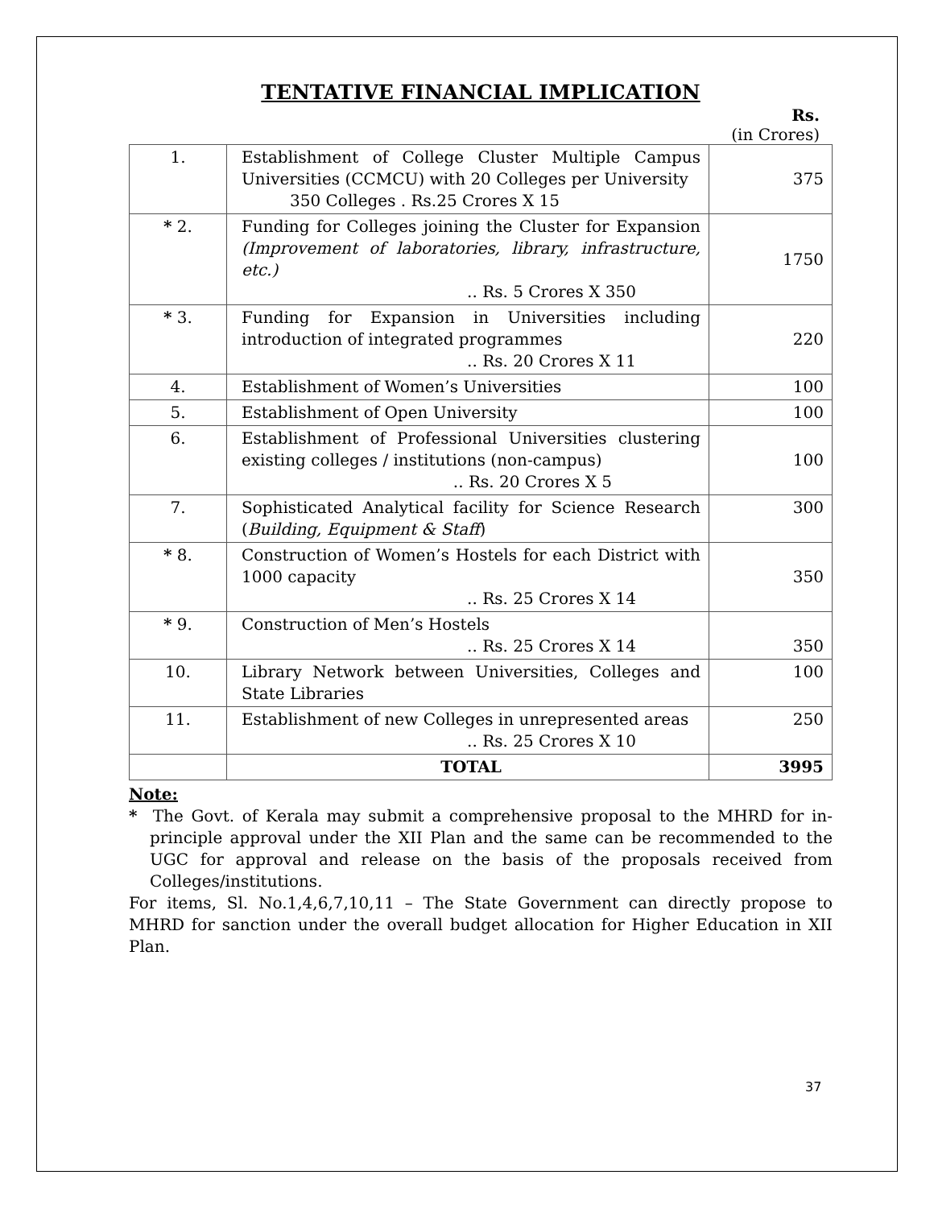TENTATIVE FINANCIAL IMPLICATION
Rs.
(in Crores)
| 1. | Establishment of College Cluster Multiple Campus Universities (CCMCU) with 20 Colleges per University 350 Colleges . Rs.25 Crores X 15 | 375 |
| * 2. | Funding for Colleges joining the Cluster for Expansion (Improvement of laboratories, library, infrastructure, etc.) .. Rs. 5 Crores X 350 | 1750 |
| * 3. | Funding for Expansion in Universities including introduction of integrated programmes .. Rs. 20 Crores X 11 | 220 |
| 4. | Establishment of Women’s Universities | 100 |
| 5. | Establishment of Open University | 100 |
| 6. | Establishment of Professional Universities clustering existing colleges / institutions (non-campus) .. Rs. 20 Crores X 5 | 100 |
| 7. | Sophisticated Analytical facility for Science Research ( Building, Equipment & Staff ) | 300 |
| * 8. | Construction of Women’s Hostels for each District with 1000 capacity .. Rs. 25 Crores X 14 | 350 |
| * 9. | Construction of Men’s Hostels .. Rs. 25 Crores X 14 | 350 |
| 10. | Library Network between Universities, Colleges and State Libraries | 100 |
| 11. | Establishment of new Colleges in unrepresented areas .. Rs. 25 Crores X 10 | 250 |
| | TOTAL | 3995 |
Note:
* The Govt. of Kerala may submit a comprehensive proposal to the MHRD for in-principle approval under the XII Plan and the same can be recommended to the UGC for approval and release on the basis of the proposals received from Colleges/institutions.
For items, Sl. No.1,4,6,7,10,11 – The State Government can directly propose to MHRD for sanction under the overall budget allocation for Higher Education in XII Plan.
37